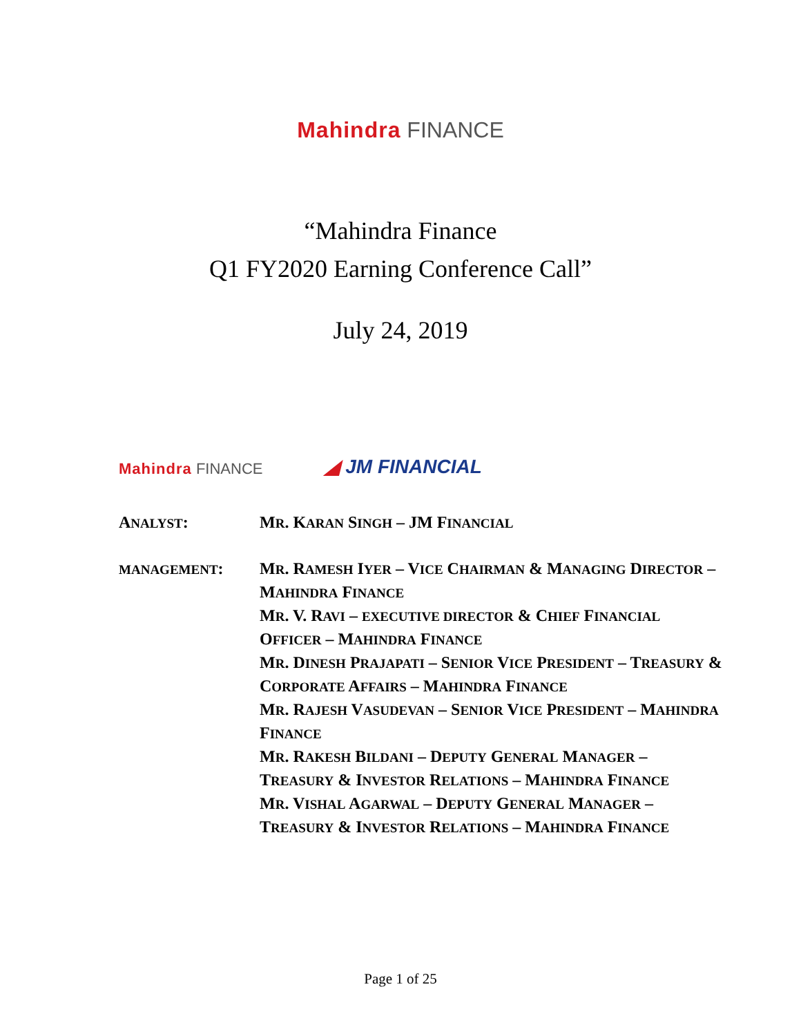Mahindra FINANCE
“Mahindra Finance
Q1 FY2020 Earning Conference Call”
July 24, 2019
Mahindra FINANCE
◢ JM FINANCIAL
ANALYST: MR. KARAN SINGH – JM FINANCIAL
MANAGEMENT: MR. RAMESH IYER – VICE CHAIRMAN & MANAGING DIRECTOR – MAHINDRA FINANCE
MR. V. RAVI – EXECUTIVE DIRECTOR & CHIEF FINANCIAL OFFICER – MAHINDRA FINANCE
MR. DINESH PRAJAPATI – SENIOR VICE PRESIDENT – TREASURY & CORPORATE AFFAIRS – MAHINDRA FINANCE
MR. RAJESH VASUDEVAN – SENIOR VICE PRESIDENT – MAHINDRA FINANCE
MR. RAKESH BILDANI – DEPUTY GENERAL MANAGER – TREASURY & INVESTOR RELATIONS – MAHINDRA FINANCE
MR. VISHAL AGARWAL – DEPUTY GENERAL MANAGER – TREASURY & INVESTOR RELATIONS – MAHINDRA FINANCE
Page 1 of 25